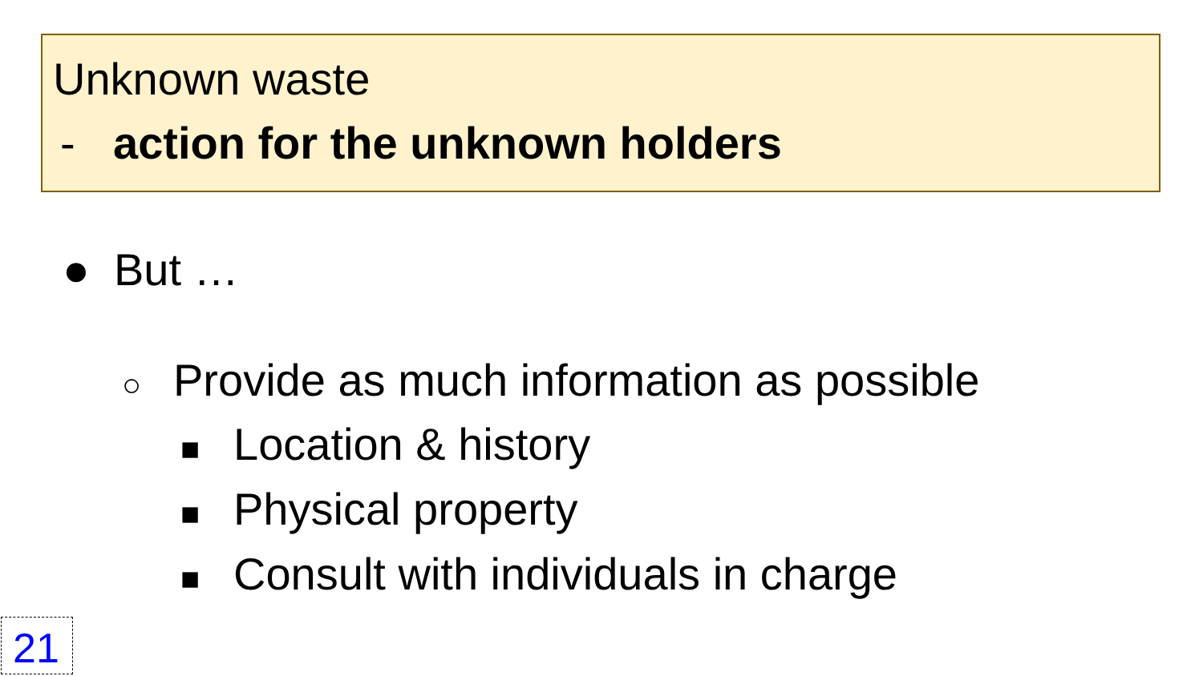Unknown waste
- action for the unknown holders
● But …
○ Provide as much information as possible
■ Location & history
■ Physical property
■ Consult with individuals in charge
21